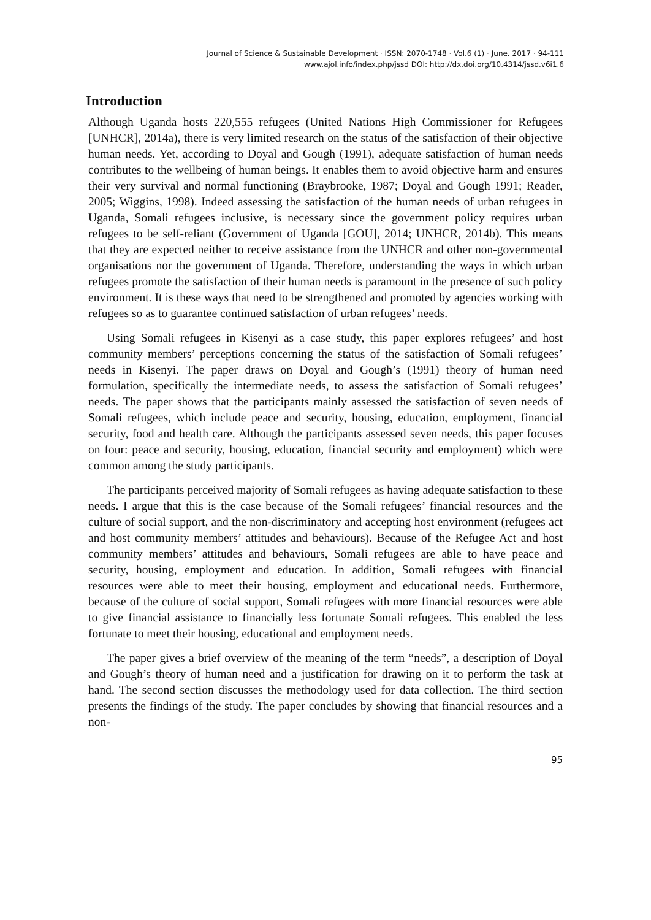Journal of Science & Sustainable Development · ISSN: 2070-1748 · Vol.6 (1) · June. 2017 · 94-111
www.ajol.info/index.php/jssd DOI: http://dx.doi.org/10.4314/jssd.v6i1.6
Introduction
Although Uganda hosts 220,555 refugees (United Nations High Commissioner for Refugees [UNHCR], 2014a), there is very limited research on the status of the satisfaction of their objective human needs. Yet, according to Doyal and Gough (1991), adequate satisfaction of human needs contributes to the wellbeing of human beings. It enables them to avoid objective harm and ensures their very survival and normal functioning (Braybrooke, 1987; Doyal and Gough 1991; Reader, 2005; Wiggins, 1998). Indeed assessing the satisfaction of the human needs of urban refugees in Uganda, Somali refugees inclusive, is necessary since the government policy requires urban refugees to be self-reliant (Government of Uganda [GOU], 2014; UNHCR, 2014b). This means that they are expected neither to receive assistance from the UNHCR and other non-governmental organisations nor the government of Uganda. Therefore, understanding the ways in which urban refugees promote the satisfaction of their human needs is paramount in the presence of such policy environment. It is these ways that need to be strengthened and promoted by agencies working with refugees so as to guarantee continued satisfaction of urban refugees’ needs.
Using Somali refugees in Kisenyi as a case study, this paper explores refugees’ and host community members’ perceptions concerning the status of the satisfaction of Somali refugees’ needs in Kisenyi. The paper draws on Doyal and Gough’s (1991) theory of human need formulation, specifically the intermediate needs, to assess the satisfaction of Somali refugees’ needs. The paper shows that the participants mainly assessed the satisfaction of seven needs of Somali refugees, which include peace and security, housing, education, employment, financial security, food and health care. Although the participants assessed seven needs, this paper focuses on four: peace and security, housing, education, financial security and employment) which were common among the study participants.
The participants perceived majority of Somali refugees as having adequate satisfaction to these needs. I argue that this is the case because of the Somali refugees’ financial resources and the culture of social support, and the non-discriminatory and accepting host environment (refugees act and host community members’ attitudes and behaviours). Because of the Refugee Act and host community members’ attitudes and behaviours, Somali refugees are able to have peace and security, housing, employment and education. In addition, Somali refugees with financial resources were able to meet their housing, employment and educational needs. Furthermore, because of the culture of social support, Somali refugees with more financial resources were able to give financial assistance to financially less fortunate Somali refugees. This enabled the less fortunate to meet their housing, educational and employment needs.
The paper gives a brief overview of the meaning of the term “needs”, a description of Doyal and Gough’s theory of human need and a justification for drawing on it to perform the task at hand. The second section discusses the methodology used for data collection. The third section presents the findings of the study. The paper concludes by showing that financial resources and a non-
95